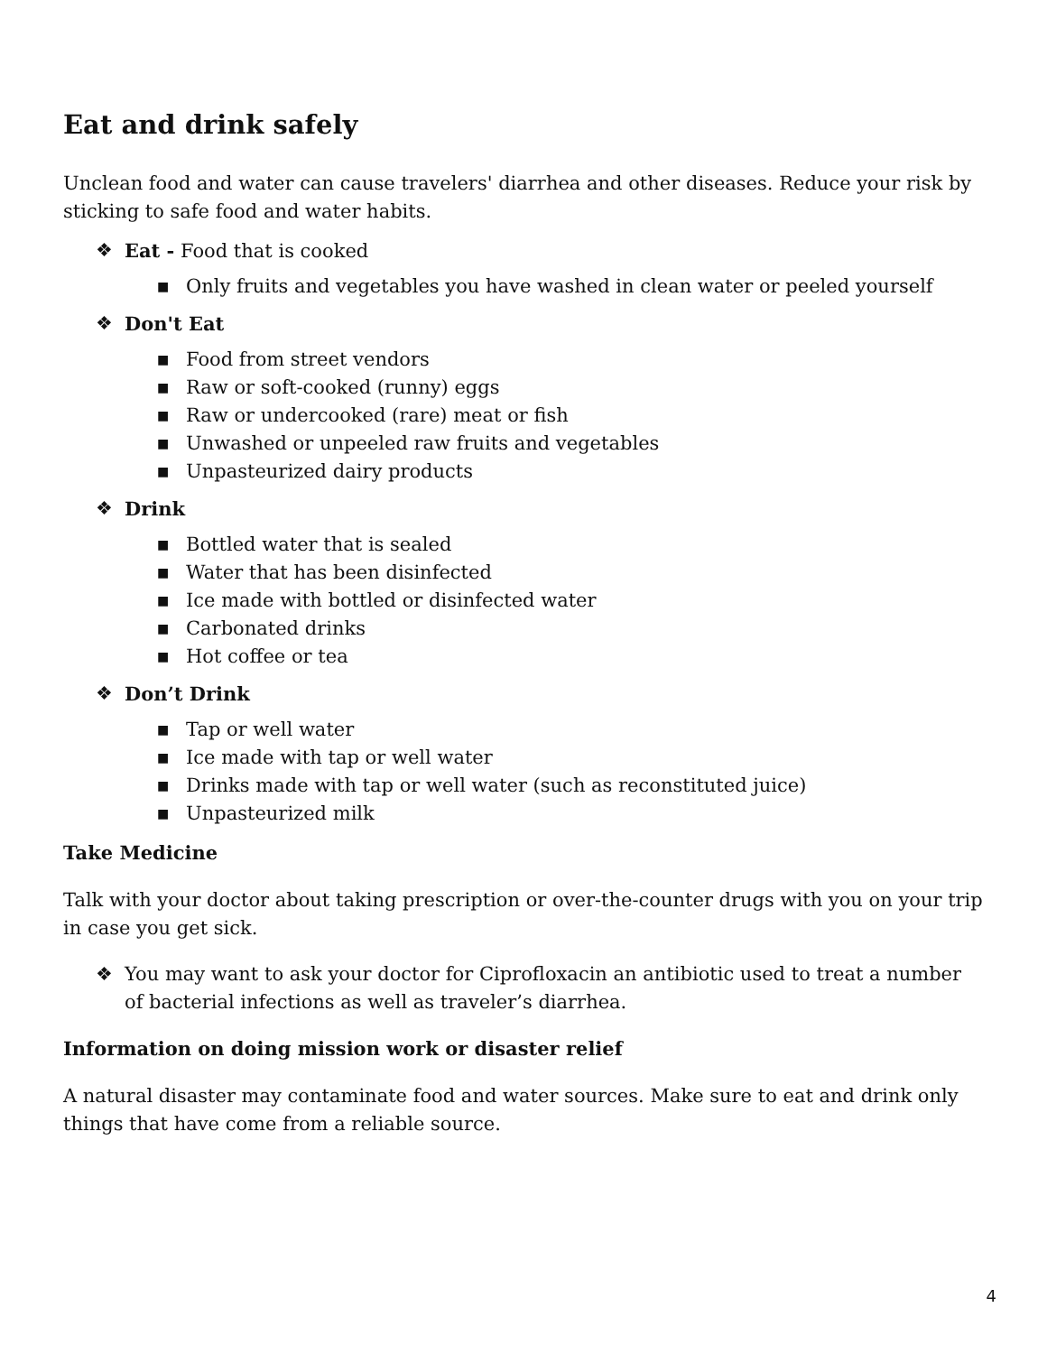Eat and drink safely
Unclean food and water can cause travelers' diarrhea and other diseases. Reduce your risk by sticking to safe food and water habits.
❖ Eat - Food that is cooked
■ Only fruits and vegetables you have washed in clean water or peeled yourself
❖ Don't Eat
■ Food from street vendors
■ Raw or soft-cooked (runny) eggs
■ Raw or undercooked (rare) meat or fish
■ Unwashed or unpeeled raw fruits and vegetables
■ Unpasteurized dairy products
❖ Drink
■ Bottled water that is sealed
■ Water that has been disinfected
■ Ice made with bottled or disinfected water
■ Carbonated drinks
■ Hot coffee or tea
❖ Don’t Drink
■ Tap or well water
■ Ice made with tap or well water
■ Drinks made with tap or well water (such as reconstituted juice)
■ Unpasteurized milk
Take Medicine
Talk with your doctor about taking prescription or over-the-counter drugs with you on your trip in case you get sick.
❖ You may want to ask your doctor for Ciprofloxacin an antibiotic used to treat a number of bacterial infections as well as traveler’s diarrhea.
Information on doing mission work or disaster relief
A natural disaster may contaminate food and water sources. Make sure to eat and drink only things that have come from a reliable source.
4